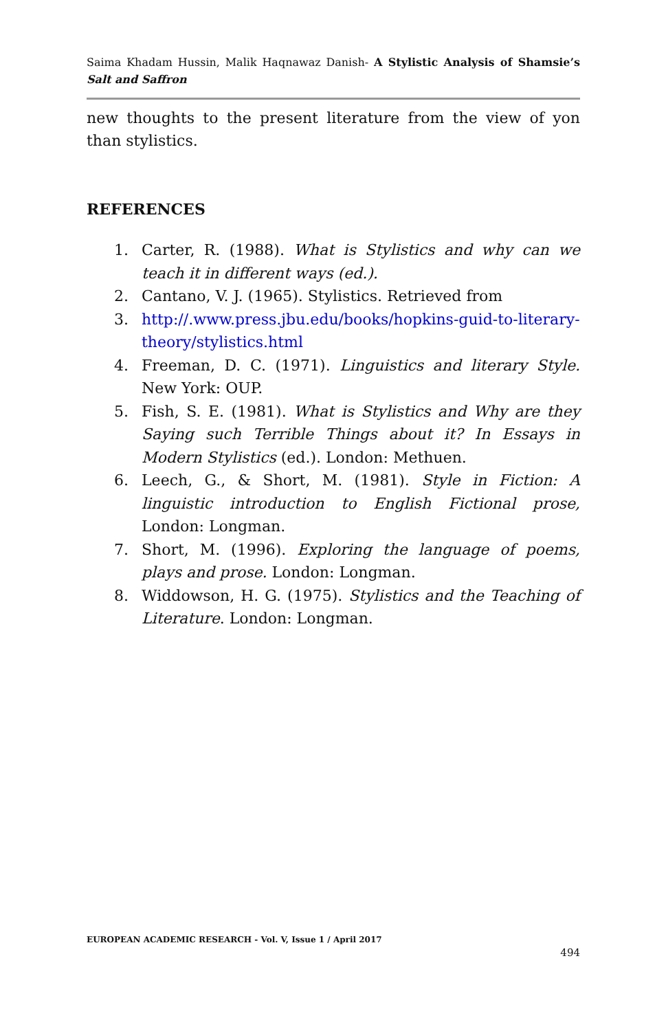Saima Khadam Hussin, Malik Haqnawaz Danish- A Stylistic Analysis of Shamsie’s Salt and Saffron
new thoughts to the present literature from the view of yon than stylistics.
REFERENCES
1. Carter, R. (1988). What is Stylistics and why can we teach it in different ways (ed.).
2. Cantano, V. J. (1965). Stylistics. Retrieved from
3. http://.www.press.jbu.edu/books/hopkins-guid-to-literary-theory/stylistics.html
4. Freeman, D. C. (1971). Linguistics and literary Style. New York: OUP.
5. Fish, S. E. (1981). What is Stylistics and Why are they Saying such Terrible Things about it? In Essays in Modern Stylistics (ed.). London: Methuen.
6. Leech, G., & Short, M. (1981). Style in Fiction: A linguistic introduction to English Fictional prose, London: Longman.
7. Short, M. (1996). Exploring the language of poems, plays and prose. London: Longman.
8. Widdowson, H. G. (1975). Stylistics and the Teaching of Literature. London: Longman.
EUROPEAN ACADEMIC RESEARCH - Vol. V, Issue 1 / April 2017
494